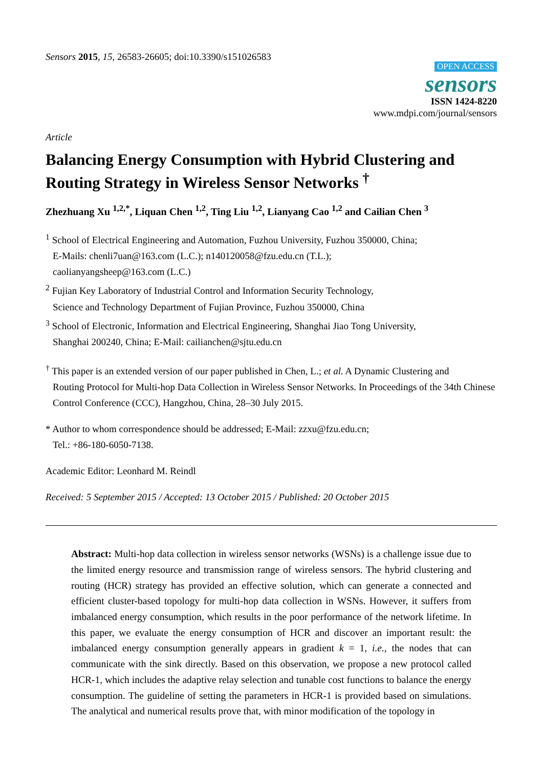Sensors 2015, 15, 26583-26605; doi:10.3390/s151026583
OPEN ACCESS
sensors
ISSN 1424-8220
www.mdpi.com/journal/sensors
Article
Balancing Energy Consumption with Hybrid Clustering and Routing Strategy in Wireless Sensor Networks <sup>†</sup>
Zhezhuang Xu <sup>1,2,*</sup>, Liquan Chen <sup>1,2</sup>, Ting Liu <sup>1,2</sup>, Lianyang Cao <sup>1,2</sup> and Cailian Chen <sup>3</sup>
<sup>1</sup> School of Electrical Engineering and Automation, Fuzhou University, Fuzhou 350000, China;
E-Mails: chenli7uan@163.com (L.C.); n140120058@fzu.edu.cn (T.L.);
caolianyangsheep@163.com (L.C.)
<sup>2</sup> Fujian Key Laboratory of Industrial Control and Information Security Technology,
Science and Technology Department of Fujian Province, Fuzhou 350000, China
<sup>3</sup> School of Electronic, Information and Electrical Engineering, Shanghai Jiao Tong University,
Shanghai 200240, China; E-Mail: cailianchen@sjtu.edu.cn
<sup>†</sup> This paper is an extended version of our paper published in Chen, L.; et al. A Dynamic Clustering and
Routing Protocol for Multi-hop Data Collection in Wireless Sensor Networks. In Proceedings of the 34th Chinese Control Conference (CCC), Hangzhou, China, 28–30 July 2015.
* Author to whom correspondence should be addressed; E-Mail: zzxu@fzu.edu.cn;
Tel.: +86-180-6050-7138.
Academic Editor: Leonhard M. Reindl
Received: 5 September 2015 / Accepted: 13 October 2015 / Published: 20 October 2015
Abstract: Multi-hop data collection in wireless sensor networks (WSNs) is a challenge issue due to the limited energy resource and transmission range of wireless sensors. The hybrid clustering and routing (HCR) strategy has provided an effective solution, which can generate a connected and efficient cluster-based topology for multi-hop data collection in WSNs. However, it suffers from imbalanced energy consumption, which results in the poor performance of the network lifetime. In this paper, we evaluate the energy consumption of HCR and discover an important result: the imbalanced energy consumption generally appears in gradient k = 1, i.e., the nodes that can communicate with the sink directly. Based on this observation, we propose a new protocol called HCR-1, which includes the adaptive relay selection and tunable cost functions to balance the energy consumption. The guideline of setting the parameters in HCR-1 is provided based on simulations. The analytical and numerical results prove that, with minor modification of the topology in